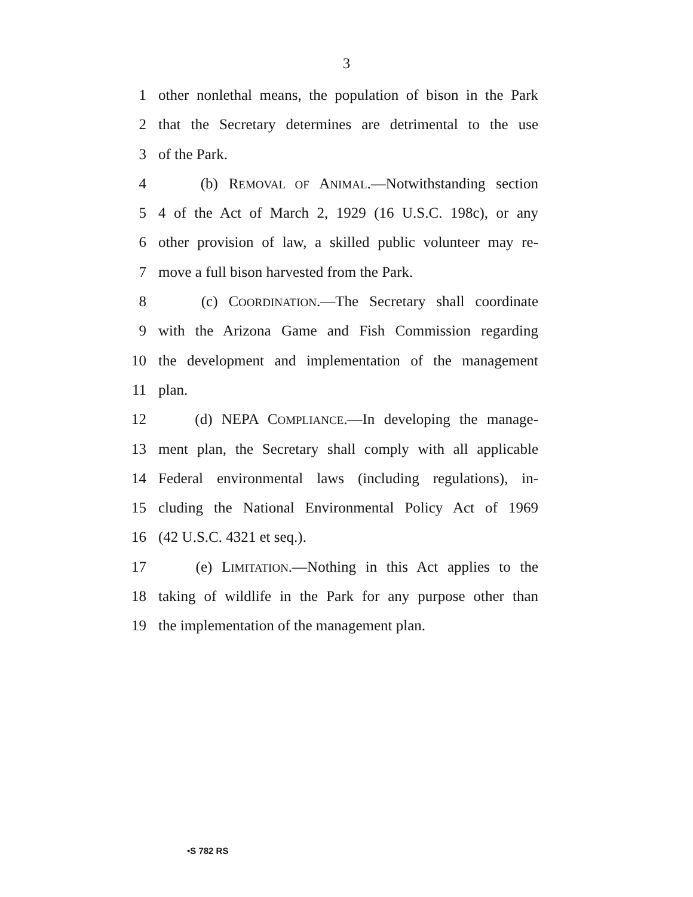3
1 other nonlethal means, the population of bison in the Park
2 that the Secretary determines are detrimental to the use
3 of the Park.
4 (b) REMOVAL OF ANIMAL.—Notwithstanding section
5 4 of the Act of March 2, 1929 (16 U.S.C. 198c), or any
6 other provision of law, a skilled public volunteer may re-
7 move a full bison harvested from the Park.
8 (c) COORDINATION.—The Secretary shall coordinate
9 with the Arizona Game and Fish Commission regarding
10 the development and implementation of the management
11 plan.
12 (d) NEPA COMPLIANCE.—In developing the manage-
13 ment plan, the Secretary shall comply with all applicable
14 Federal environmental laws (including regulations), in-
15 cluding the National Environmental Policy Act of 1969
16 (42 U.S.C. 4321 et seq.).
17 (e) LIMITATION.—Nothing in this Act applies to the
18 taking of wildlife in the Park for any purpose other than
19 the implementation of the management plan.
•S 782 RS